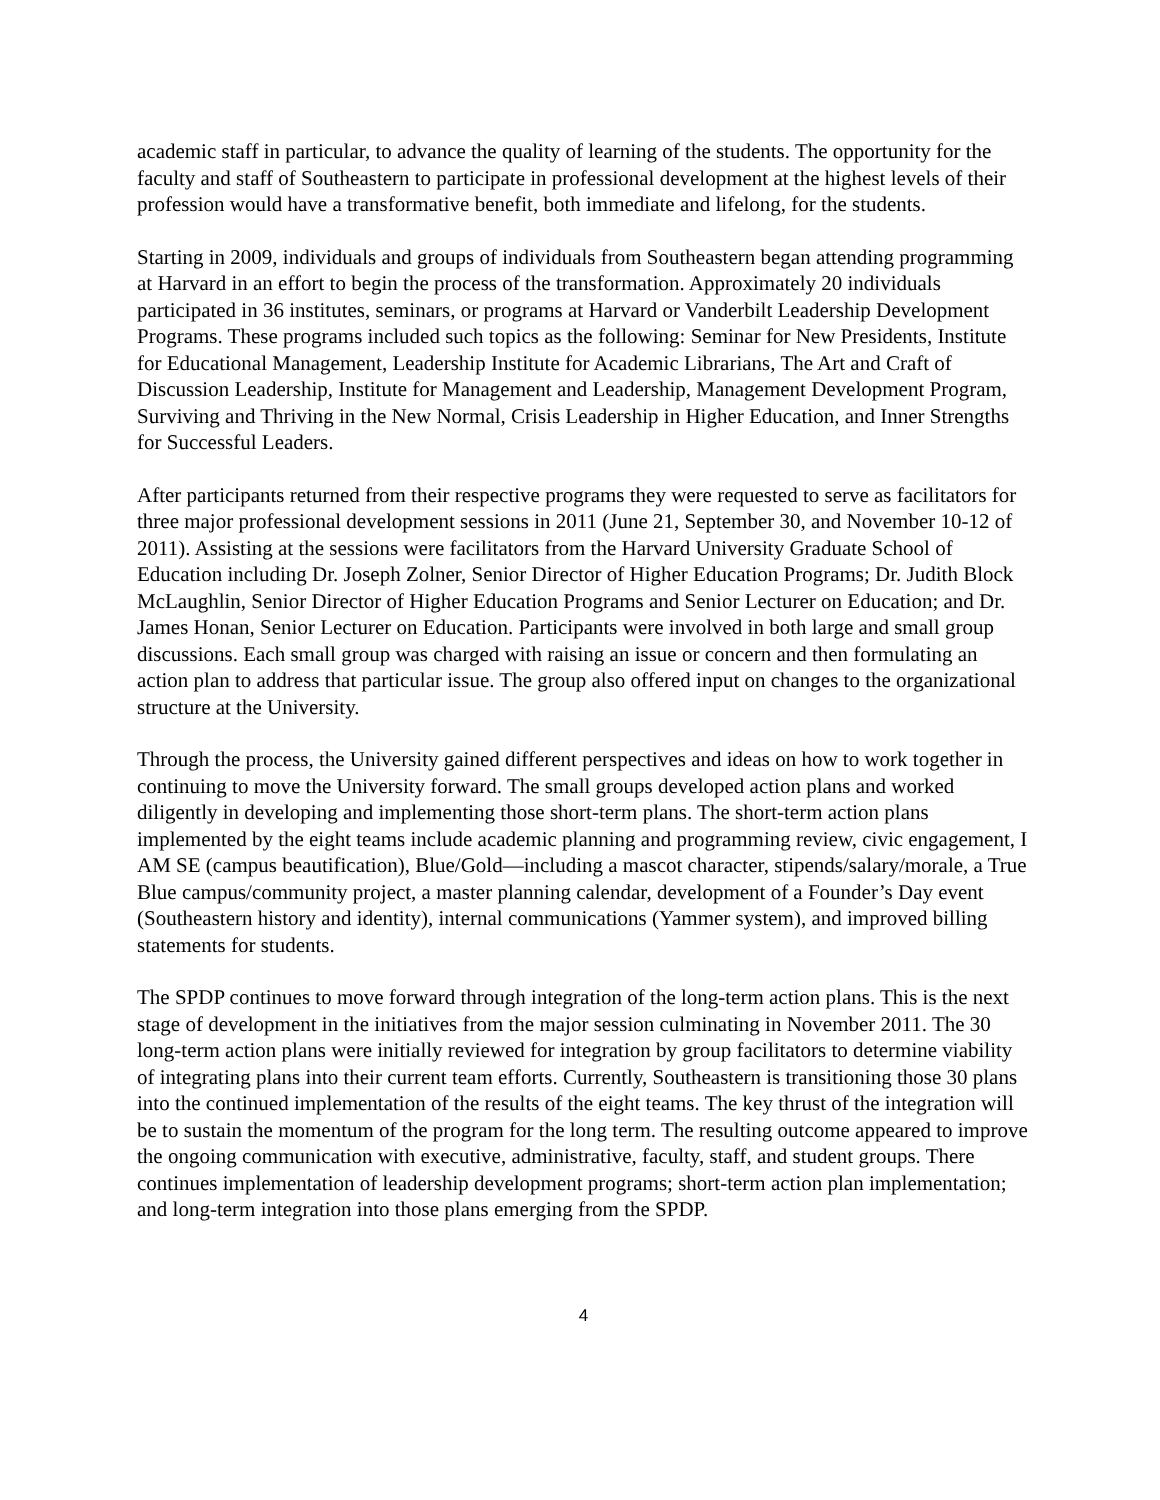academic staff in particular, to advance the quality of learning of the students. The opportunity for the faculty and staff of Southeastern to participate in professional development at the highest levels of their profession would have a transformative benefit, both immediate and lifelong, for the students.
Starting in 2009, individuals and groups of individuals from Southeastern began attending programming at Harvard in an effort to begin the process of the transformation. Approximately 20 individuals participated in 36 institutes, seminars, or programs at Harvard or Vanderbilt Leadership Development Programs. These programs included such topics as the following: Seminar for New Presidents, Institute for Educational Management, Leadership Institute for Academic Librarians, The Art and Craft of Discussion Leadership, Institute for Management and Leadership, Management Development Program, Surviving and Thriving in the New Normal, Crisis Leadership in Higher Education, and Inner Strengths for Successful Leaders.
After participants returned from their respective programs they were requested to serve as facilitators for three major professional development sessions in 2011 (June 21, September 30, and November 10-12 of 2011). Assisting at the sessions were facilitators from the Harvard University Graduate School of Education including Dr. Joseph Zolner, Senior Director of Higher Education Programs; Dr. Judith Block McLaughlin, Senior Director of Higher Education Programs and Senior Lecturer on Education; and Dr. James Honan, Senior Lecturer on Education. Participants were involved in both large and small group discussions. Each small group was charged with raising an issue or concern and then formulating an action plan to address that particular issue. The group also offered input on changes to the organizational structure at the University.
Through the process, the University gained different perspectives and ideas on how to work together in continuing to move the University forward. The small groups developed action plans and worked diligently in developing and implementing those short-term plans. The short-term action plans implemented by the eight teams include academic planning and programming review, civic engagement, I AM SE (campus beautification), Blue/Gold—including a mascot character, stipends/salary/morale, a True Blue campus/community project, a master planning calendar, development of a Founder’s Day event (Southeastern history and identity), internal communications (Yammer system), and improved billing statements for students.
The SPDP continues to move forward through integration of the long-term action plans. This is the next stage of development in the initiatives from the major session culminating in November 2011. The 30 long-term action plans were initially reviewed for integration by group facilitators to determine viability of integrating plans into their current team efforts. Currently, Southeastern is transitioning those 30 plans into the continued implementation of the results of the eight teams. The key thrust of the integration will be to sustain the momentum of the program for the long term. The resulting outcome appeared to improve the ongoing communication with executive, administrative, faculty, staff, and student groups. There continues implementation of leadership development programs; short-term action plan implementation; and long-term integration into those plans emerging from the SPDP.
4